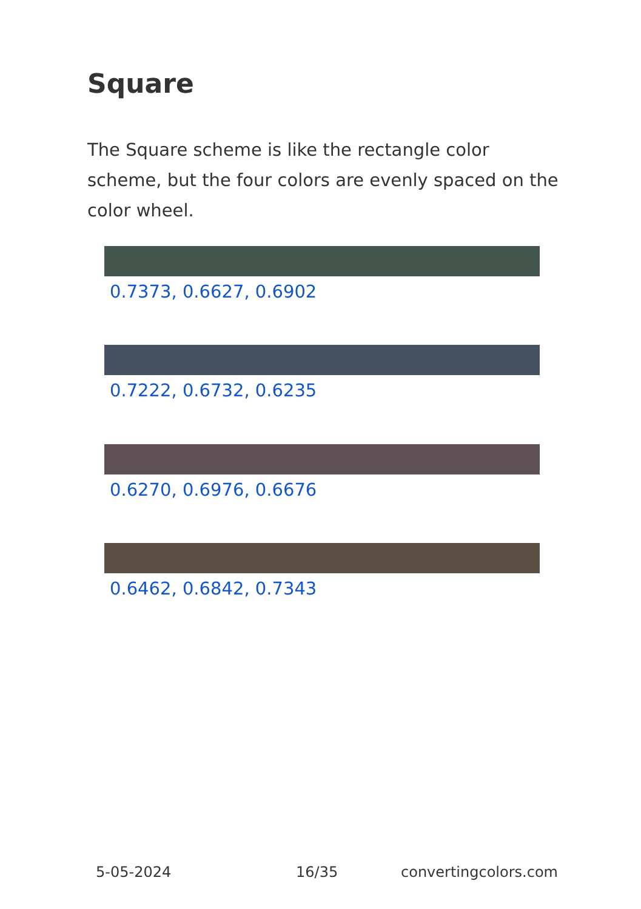Square
The Square scheme is like the rectangle color scheme, but the four colors are evenly spaced on the color wheel.
0.7373, 0.6627, 0.6902
0.7222, 0.6732, 0.6235
0.6270, 0.6976, 0.6676
0.6462, 0.6842, 0.7343
5-05-2024 16/35 convertingcolors.com